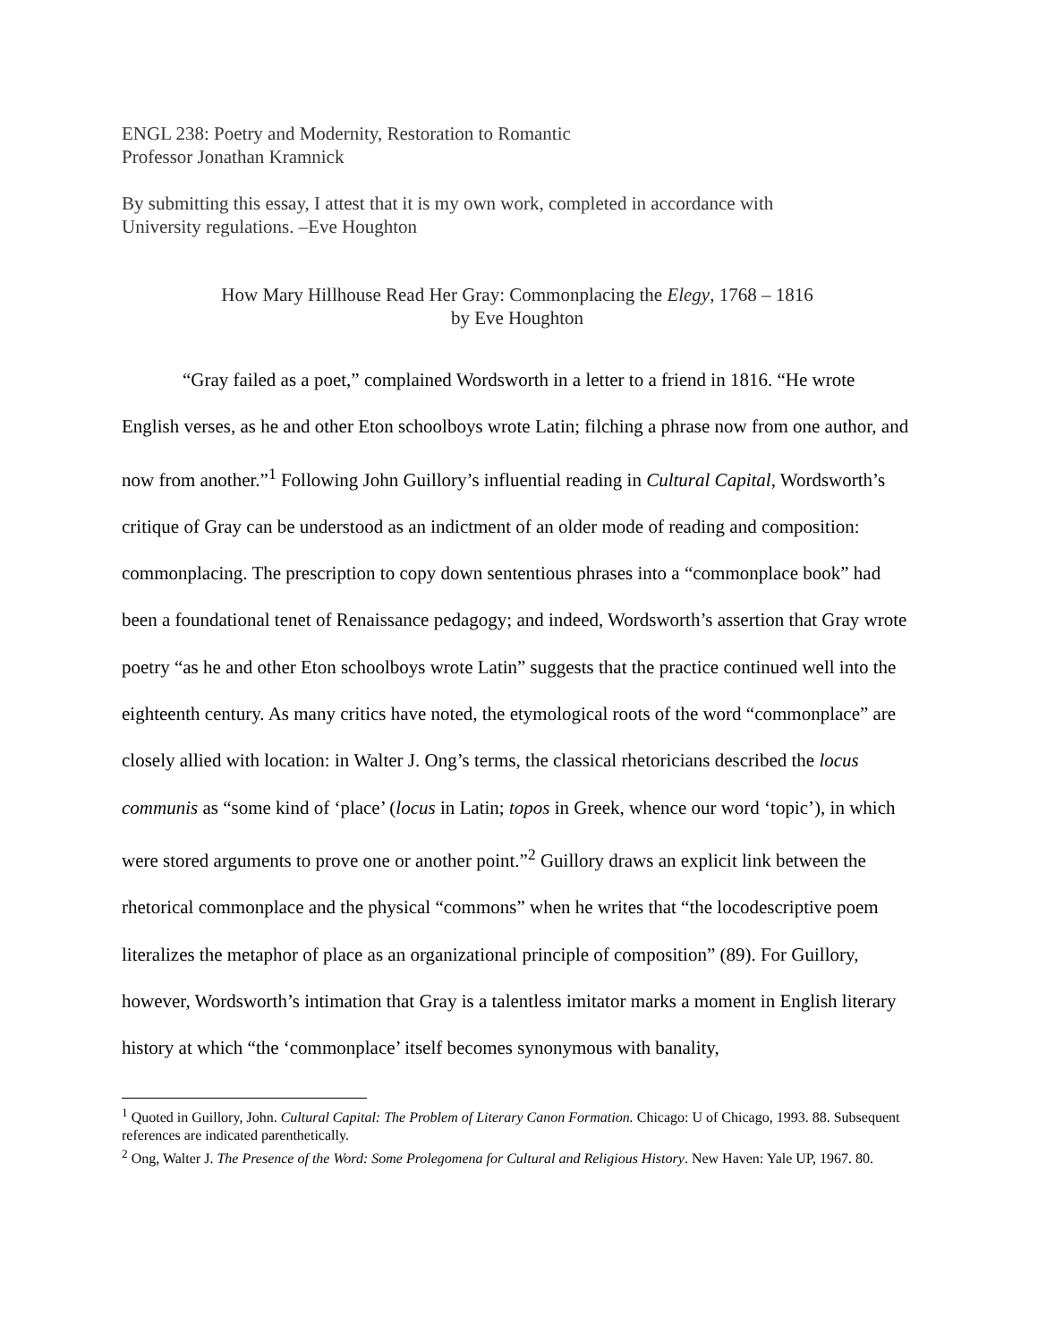ENGL 238: Poetry and Modernity, Restoration to Romantic
Professor Jonathan Kramnick
By submitting this essay, I attest that it is my own work, completed in accordance with
University regulations. –Eve Houghton
How Mary Hillhouse Read Her Gray: Commonplacing the Elegy, 1768 – 1816
by Eve Houghton
“Gray failed as a poet,” complained Wordsworth in a letter to a friend in 1816. “He wrote English verses, as he and other Eton schoolboys wrote Latin; filching a phrase now from one author, and now from another.”<sup>1</sup> Following John Guillory’s influential reading in Cultural Capital, Wordsworth’s critique of Gray can be understood as an indictment of an older mode of reading and composition: commonplacing. The prescription to copy down sententious phrases into a “commonplace book” had been a foundational tenet of Renaissance pedagogy; and indeed, Wordsworth’s assertion that Gray wrote poetry “as he and other Eton schoolboys wrote Latin” suggests that the practice continued well into the eighteenth century. As many critics have noted, the etymological roots of the word “commonplace” are closely allied with location: in Walter J. Ong’s terms, the classical rhetoricians described the locus communis as “some kind of ‘place’ (locus in Latin; topos in Greek, whence our word ‘topic’), in which were stored arguments to prove one or another point.”<sup>2</sup> Guillory draws an explicit link between the rhetorical commonplace and the physical “commons” when he writes that “the locodescriptive poem literalizes the metaphor of place as an organizational principle of composition” (89). For Guillory, however, Wordsworth’s intimation that Gray is a talentless imitator marks a moment in English literary history at which “the ‘commonplace’ itself becomes synonymous with banality,
<sup>1</sup> Quoted in Guillory, John. Cultural Capital: The Problem of Literary Canon Formation. Chicago: U of Chicago, 1993. 88. Subsequent references are indicated parenthetically.
<sup>2</sup> Ong, Walter J. The Presence of the Word: Some Prolegomena for Cultural and Religious History. New Haven: Yale UP, 1967. 80.